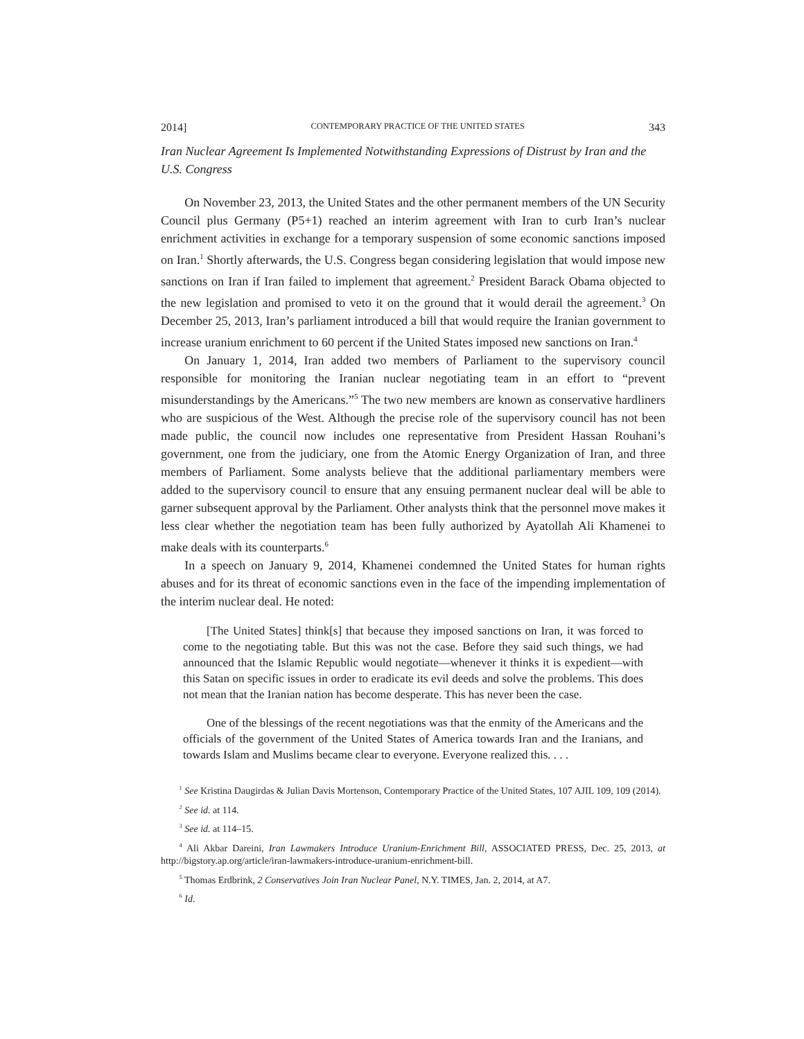2014] CONTEMPORARY PRACTICE OF THE UNITED STATES 343
Iran Nuclear Agreement Is Implemented Notwithstanding Expressions of Distrust by Iran and the U.S. Congress
On November 23, 2013, the United States and the other permanent members of the UN Security Council plus Germany (P5+1) reached an interim agreement with Iran to curb Iran’s nuclear enrichment activities in exchange for a temporary suspension of some economic sanctions imposed on Iran.<sup>1</sup> Shortly afterwards, the U.S. Congress began considering legislation that would impose new sanctions on Iran if Iran failed to implement that agreement.<sup>2</sup> President Barack Obama objected to the new legislation and promised to veto it on the ground that it would derail the agreement.<sup>3</sup> On December 25, 2013, Iran’s parliament introduced a bill that would require the Iranian government to increase uranium enrichment to 60 percent if the United States imposed new sanctions on Iran.<sup>4</sup>
On January 1, 2014, Iran added two members of Parliament to the supervisory council responsible for monitoring the Iranian nuclear negotiating team in an effort to “prevent misunderstandings by the Americans.”<sup>5</sup> The two new members are known as conservative hardliners who are suspicious of the West. Although the precise role of the supervisory council has not been made public, the council now includes one representative from President Hassan Rouhani’s government, one from the judiciary, one from the Atomic Energy Organization of Iran, and three members of Parliament. Some analysts believe that the additional parliamentary members were added to the supervisory council to ensure that any ensuing permanent nuclear deal will be able to garner subsequent approval by the Parliament. Other analysts think that the personnel move makes it less clear whether the negotiation team has been fully authorized by Ayatollah Ali Khamenei to make deals with its counterparts.<sup>6</sup>
In a speech on January 9, 2014, Khamenei condemned the United States for human rights abuses and for its threat of economic sanctions even in the face of the impending implementation of the interim nuclear deal. He noted:
[The United States] think[s] that because they imposed sanctions on Iran, it was forced to come to the negotiating table. But this was not the case. Before they said such things, we had announced that the Islamic Republic would negotiate—whenever it thinks it is expedient—with this Satan on specific issues in order to eradicate its evil deeds and solve the problems. This does not mean that the Iranian nation has become desperate. This has never been the case.
One of the blessings of the recent negotiations was that the enmity of the Americans and the officials of the government of the United States of America towards Iran and the Iranians, and towards Islam and Muslims became clear to everyone. Everyone realized this. . . .
<sup>1</sup> See Kristina Daugirdas & Julian Davis Mortenson, Contemporary Practice of the United States, 107 AJIL 109, 109 (2014).
<sup>2</sup> See id. at 114.
<sup>3</sup> See id. at 114–15.
<sup>4</sup> Ali Akbar Dareini, Iran Lawmakers Introduce Uranium-Enrichment Bill, ASSOCIATED PRESS, Dec. 25, 2013, at http://bigstory.ap.org/article/iran-lawmakers-introduce-uranium-enrichment-bill.
<sup>5</sup> Thomas Erdbrink, 2 Conservatives Join Iran Nuclear Panel, N.Y. TIMES, Jan. 2, 2014, at A7.
<sup>6</sup> Id.